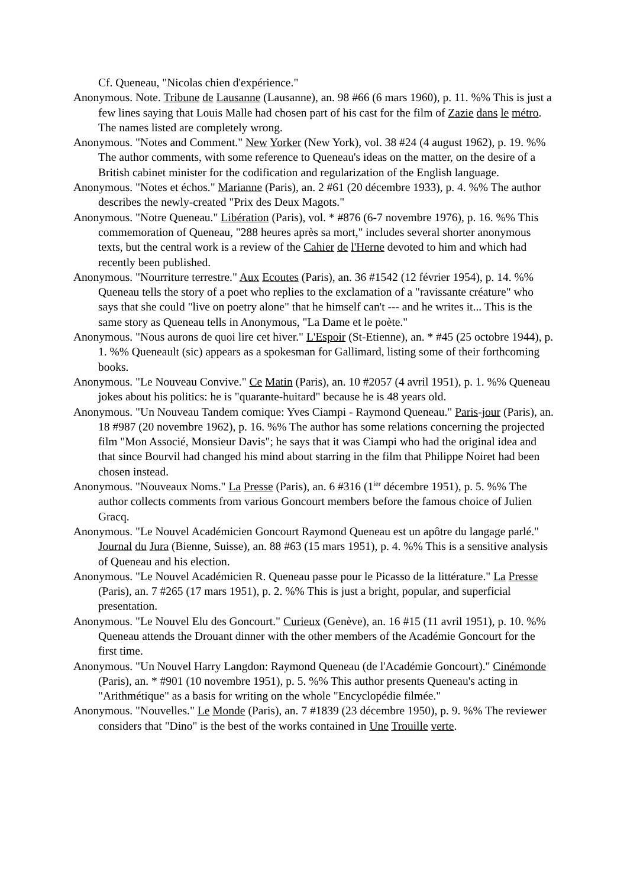Cf. Queneau, "Nicolas chien d'expérience."
Anonymous. Note. Tribune de Lausanne (Lausanne), an. 98 #66 (6 mars 1960), p. 11. %% This is just a few lines saying that Louis Malle had chosen part of his cast for the film of Zazie dans le métro. The names listed are completely wrong.
Anonymous. "Notes and Comment." New Yorker (New York), vol. 38 #24 (4 august 1962), p. 19. %% The author comments, with some reference to Queneau's ideas on the matter, on the desire of a British cabinet minister for the codification and regularization of the English language.
Anonymous. "Notes et échos." Marianne (Paris), an. 2 #61 (20 décembre 1933), p. 4. %% The author describes the newly-created "Prix des Deux Magots."
Anonymous. "Notre Queneau." Libération (Paris), vol. * #876 (6-7 novembre 1976), p. 16. %% This commemoration of Queneau, "288 heures après sa mort," includes several shorter anonymous texts, but the central work is a review of the Cahier de l'Herne devoted to him and which had recently been published.
Anonymous. "Nourriture terrestre." Aux Ecoutes (Paris), an. 36 #1542 (12 février 1954), p. 14. %% Queneau tells the story of a poet who replies to the exclamation of a "ravissante créature" who says that she could "live on poetry alone" that he himself can't --- and he writes it... This is the same story as Queneau tells in Anonymous, "La Dame et le poète."
Anonymous. "Nous aurons de quoi lire cet hiver." L'Espoir (St-Etienne), an. * #45 (25 octobre 1944), p. 1. %% Queneault (sic) appears as a spokesman for Gallimard, listing some of their forthcoming books.
Anonymous. "Le Nouveau Convive." Ce Matin (Paris), an. 10 #2057 (4 avril 1951), p. 1. %% Queneau jokes about his politics: he is "quarante-huitard" because he is 48 years old.
Anonymous. "Un Nouveau Tandem comique: Yves Ciampi - Raymond Queneau." Paris-jour (Paris), an. 18 #987 (20 novembre 1962), p. 16. %% The author has some relations concerning the projected film "Mon Associé, Monsieur Davis"; he says that it was Ciampi who had the original idea and that since Bourvil had changed his mind about starring in the film that Philippe Noiret had been chosen instead.
Anonymous. "Nouveaux Noms." La Presse (Paris), an. 6 #316 (1<sup>ier</sup> décembre 1951), p. 5. %% The author collects comments from various Goncourt members before the famous choice of Julien Gracq.
Anonymous. "Le Nouvel Académicien Goncourt Raymond Queneau est un apôtre du langage parlé." Journal du Jura (Bienne, Suisse), an. 88 #63 (15 mars 1951), p. 4. %% This is a sensitive analysis of Queneau and his election.
Anonymous. "Le Nouvel Académicien R. Queneau passe pour le Picasso de la littérature." La Presse (Paris), an. 7 #265 (17 mars 1951), p. 2. %% This is just a bright, popular, and superficial presentation.
Anonymous. "Le Nouvel Elu des Goncourt." Curieux (Genève), an. 16 #15 (11 avril 1951), p. 10. %% Queneau attends the Drouant dinner with the other members of the Académie Goncourt for the first time.
Anonymous. "Un Nouvel Harry Langdon: Raymond Queneau (de l'Académie Goncourt)." Cinémonde (Paris), an. * #901 (10 novembre 1951), p. 5. %% This author presents Queneau's acting in "Arithmétique" as a basis for writing on the whole "Encyclopédie filmée."
Anonymous. "Nouvelles." Le Monde (Paris), an. 7 #1839 (23 décembre 1950), p. 9. %% The reviewer considers that "Dino" is the best of the works contained in Une Trouille verte.